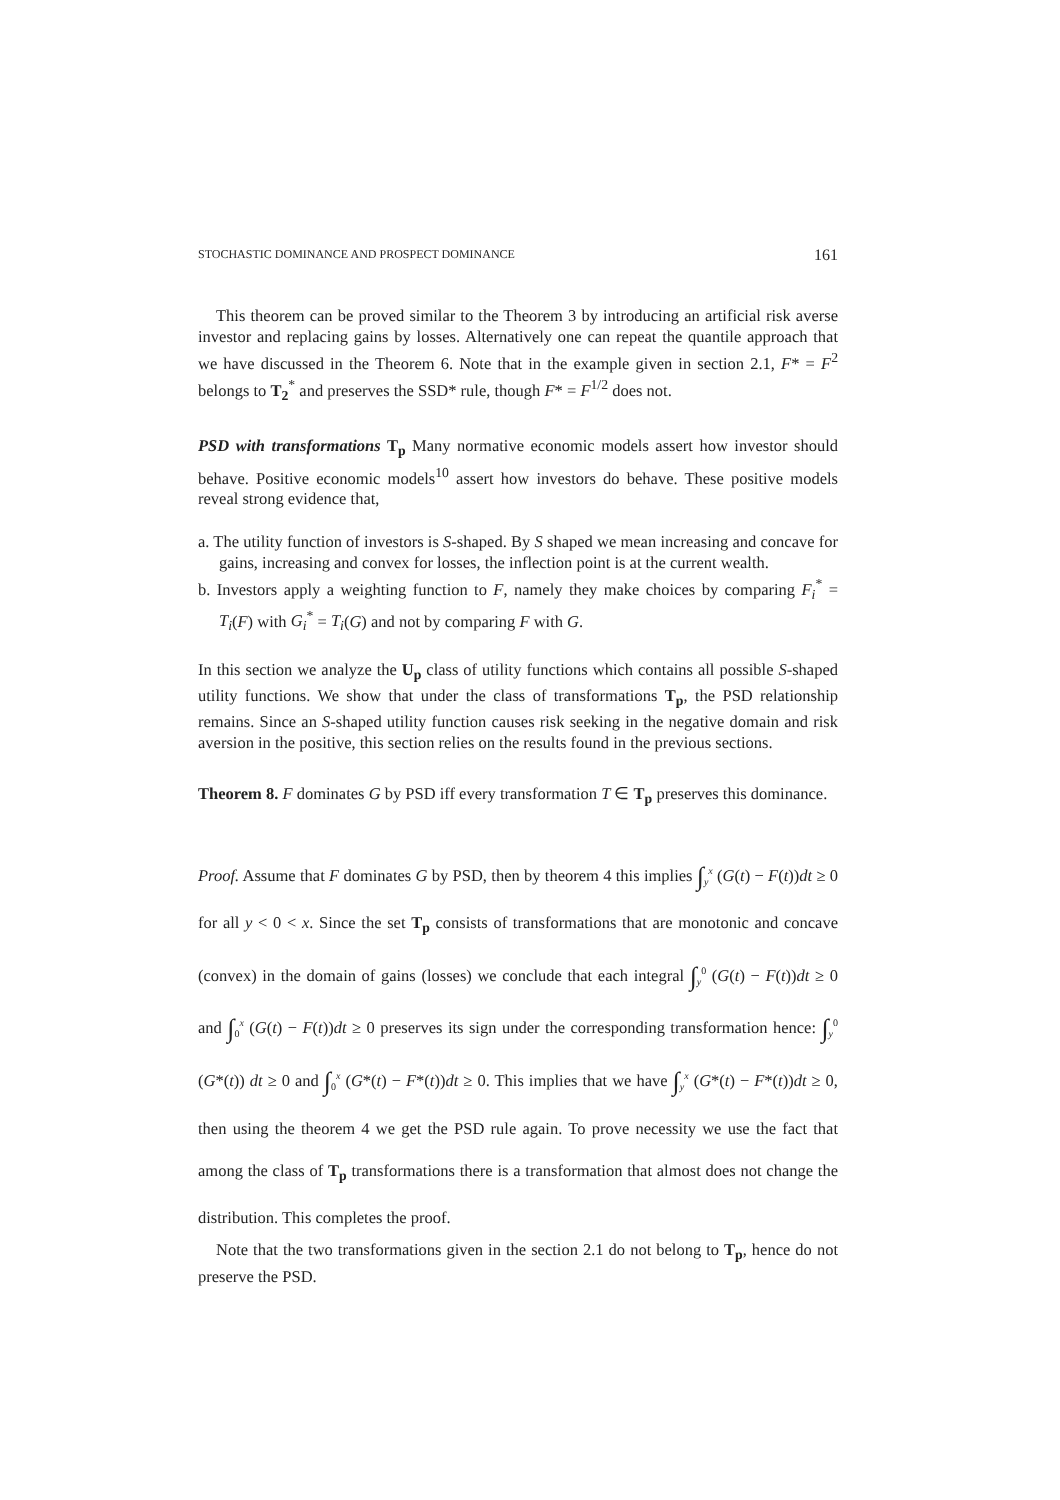STOCHASTIC DOMINANCE AND PROSPECT DOMINANCE 161
This theorem can be proved similar to the Theorem 3 by introducing an artificial risk averse investor and replacing gains by losses. Alternatively one can repeat the quantile approach that we have discussed in the Theorem 6. Note that in the example given in section 2.1, F* = F<sup>2</sup> belongs to T<sub>2</sub><sup>*</sup> and preserves the SSD* rule, though F* = F<sup>1/2</sup> does not.
PSD with transformations T<sub>p</sub> Many normative economic models assert how investor should behave. Positive economic models<sup>10</sup> assert how investors do behave. These positive models reveal strong evidence that,
a. The utility function of investors is S-shaped. By S shaped we mean increasing and concave for gains, increasing and convex for losses, the inflection point is at the current wealth.
b. Investors apply a weighting function to F, namely they make choices by comparing F<sub>i</sub><sup>*</sup> = T<sub>i</sub>(F) with G<sub>i</sub><sup>*</sup> = T<sub>i</sub>(G) and not by comparing F with G.
In this section we analyze the U<sub>p</sub> class of utility functions which contains all possible S-shaped utility functions. We show that under the class of transformations T<sub>p</sub>, the PSD relationship remains. Since an S-shaped utility function causes risk seeking in the negative domain and risk aversion in the positive, this section relies on the results found in the previous sections.
Theorem 8. F dominates G by PSD iff every transformation T ∈ T<sub>p</sub> preserves this dominance.
Proof. Assume that F dominates G by PSD, then by theorem 4 this implies ∫<sub>y</sub><sup>x</sup> (G(t) − F(t))dt ≥ 0 for all y < 0 < x. Since the set T<sub>p</sub> consists of transformations that are monotonic and concave (convex) in the domain of gains (losses) we conclude that each integral ∫<sub>y</sub><sup>0</sup> (G(t) − F(t))dt ≥ 0 and ∫<sub>0</sub><sup>x</sup> (G(t) − F(t))dt ≥ 0 preserves its sign under the corresponding transformation hence: ∫<sub>y</sub><sup>0</sup> (G*(t)) dt ≥ 0 and ∫<sub>0</sub><sup>x</sup> (G*(t) − F*(t))dt ≥ 0. This implies that we have ∫<sub>y</sub><sup>x</sup> (G*(t) − F*(t))dt ≥ 0, then using the theorem 4 we get the PSD rule again. To prove necessity we use the fact that among the class of T<sub>p</sub> transformations there is a transformation that almost does not change the distribution. This completes the proof.
Note that the two transformations given in the section 2.1 do not belong to T<sub>p</sub>, hence do not preserve the PSD.